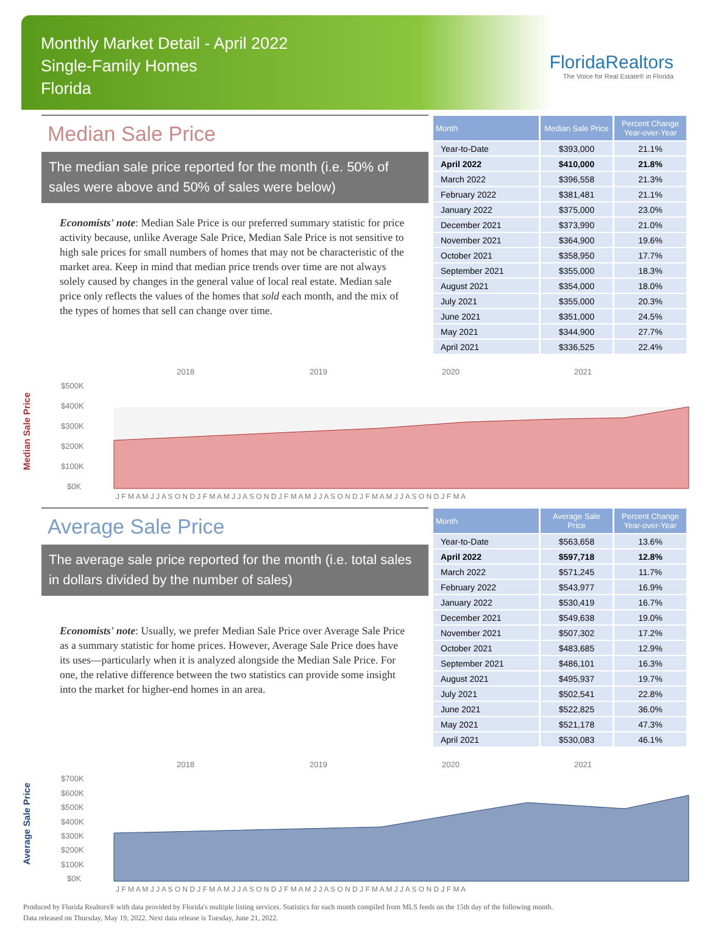Monthly Market Detail - April 2022
Single-Family Homes
Florida
FloridaRealtors
The Voice for Real Estate® in Florida
Median Sale Price
The median sale price reported for the month (i.e. 50% of sales were above and 50% of sales were below)
Economists' note: Median Sale Price is our preferred summary statistic for price activity because, unlike Average Sale Price, Median Sale Price is not sensitive to high sale prices for small numbers of homes that may not be characteristic of the market area. Keep in mind that median price trends over time are not always solely caused by changes in the general value of local real estate. Median sale price only reflects the values of the homes that sold each month, and the mix of the types of homes that sell can change over time.
| Month | Median Sale Price | Percent Change Year-over-Year |
| --- | --- | --- |
| Year-to-Date | $393,000 | 21.1% |
| April 2022 | $410,000 | 21.8% |
| March 2022 | $396,558 | 21.3% |
| February 2022 | $381,481 | 21.1% |
| January 2022 | $375,000 | 23.0% |
| December 2021 | $373,990 | 21.0% |
| November 2021 | $364,900 | 19.6% |
| October 2021 | $358,950 | 17.7% |
| September 2021 | $355,000 | 18.3% |
| August 2021 | $354,000 | 18.0% |
| July 2021 | $355,000 | 20.3% |
| June 2021 | $351,000 | 24.5% |
| May 2021 | $344,900 | 27.7% |
| April 2021 | $336,525 | 22.4% |
Median Sale Price
2018
2019
2020
2021
$500K
$400K
$300K
$200K
$100K
$0K
J F M A M J J A S O N D J F M A M J J A S O N D J F M A M J J A S O N D J F M A M J J A S O N D J F M A
Average Sale Price
The average sale price reported for the month (i.e. total sales in dollars divided by the number of sales)
Economists' note: Usually, we prefer Median Sale Price over Average Sale Price as a summary statistic for home prices. However, Average Sale Price does have its uses—particularly when it is analyzed alongside the Median Sale Price. For one, the relative difference between the two statistics can provide some insight into the market for higher-end homes in an area.
| Month | Average Sale Price | Percent Change Year-over-Year |
| --- | --- | --- |
| Year-to-Date | $563,658 | 13.6% |
| April 2022 | $597,718 | 12.8% |
| March 2022 | $571,245 | 11.7% |
| February 2022 | $543,977 | 16.9% |
| January 2022 | $530,419 | 16.7% |
| December 2021 | $549,638 | 19.0% |
| November 2021 | $507,302 | 17.2% |
| October 2021 | $483,685 | 12.9% |
| September 2021 | $486,101 | 16.3% |
| August 2021 | $495,937 | 19.7% |
| July 2021 | $502,541 | 22.8% |
| June 2021 | $522,825 | 36.0% |
| May 2021 | $521,178 | 47.3% |
| April 2021 | $530,083 | 46.1% |
Average Sale Price
2018
2019
2020
2021
$700K
$600K
$500K
$400K
$300K
$200K
$100K
$0K
J F M A M J J A S O N D J F M A M J J A S O N D J F M A M J J A S O N D J F M A M J J A S O N D J F M A
Produced by Florida Realtors® with data provided by Florida's multiple listing services. Statistics for each month compiled from MLS feeds on the 15th day of the following month.
Data released on Thursday, May 19, 2022. Next data release is Tuesday, June 21, 2022.